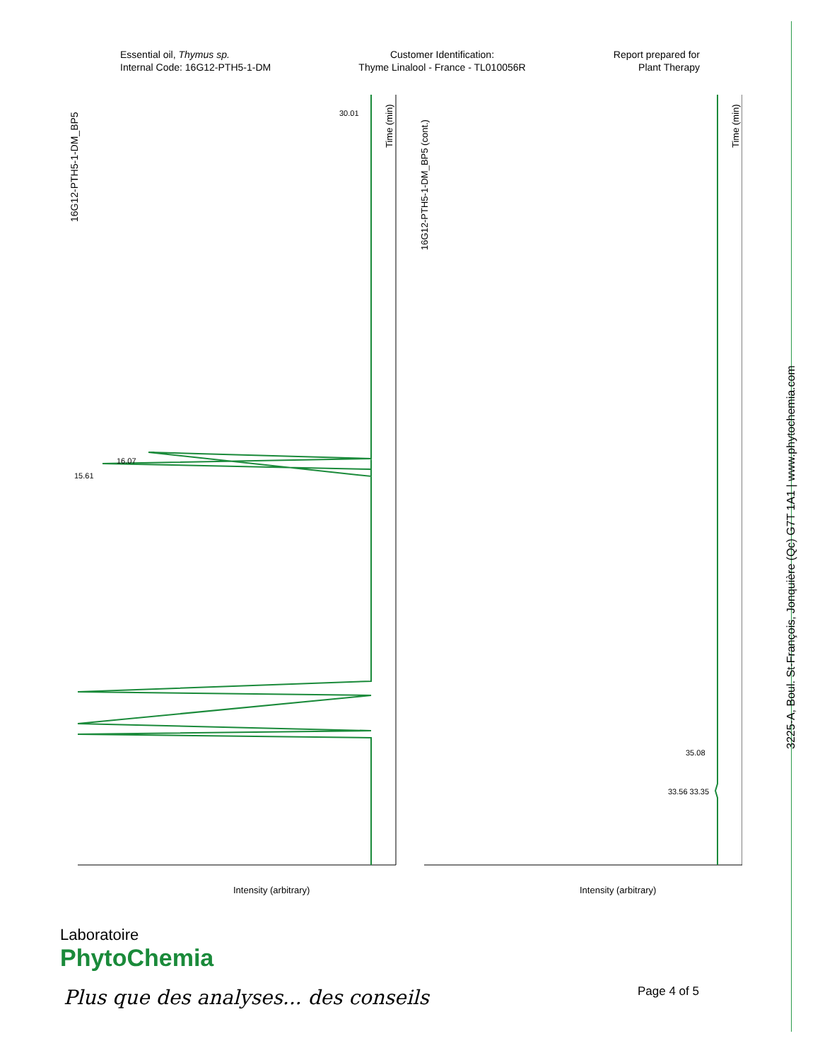Essential oil, Thymus sp.
Internal Code: 16G12-PTH5-1-DM
Customer Identification:
Thyme Linalool - France - TL010056R
Report prepared for
Plant Therapy
16G12-PTH5-1-DM_BP5
Intensity (arbitrary)
Intensity (arbitrary)
Time (min)
Time (min)
16G12-PTH5-1-DM_BP5 (cont.)
30.01
16.07
15.61
35.08
33.56 33.35
3225-A, Boul. St-François, Jonquière (Qc) G7T 1A1 | www.phytochemia.com
Laboratoire
PhytoChemia
Plus que des analyses... des conseils
Page 4 of 5